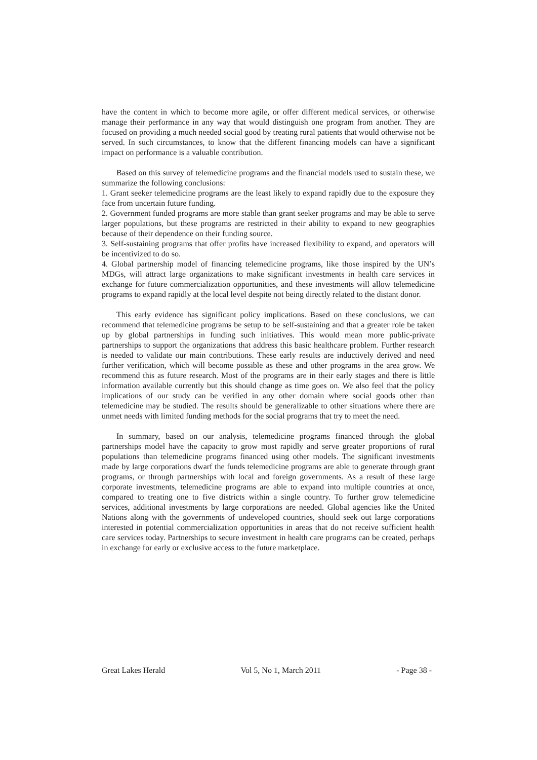have the content in which to become more agile, or offer different medical services, or otherwise manage their performance in any way that would distinguish one program from another. They are focused on providing a much needed social good by treating rural patients that would otherwise not be served. In such circumstances, to know that the different financing models can have a significant impact on performance is a valuable contribution.
Based on this survey of telemedicine programs and the financial models used to sustain these, we summarize the following conclusions:
1. Grant seeker telemedicine programs are the least likely to expand rapidly due to the exposure they face from uncertain future funding.
2. Government funded programs are more stable than grant seeker programs and may be able to serve larger populations, but these programs are restricted in their ability to expand to new geographies because of their dependence on their funding source.
3. Self-sustaining programs that offer profits have increased flexibility to expand, and operators will be incentivized to do so.
4. Global partnership model of financing telemedicine programs, like those inspired by the UN’s MDGs, will attract large organizations to make significant investments in health care services in exchange for future commercialization opportunities, and these investments will allow telemedicine programs to expand rapidly at the local level despite not being directly related to the distant donor.
This early evidence has significant policy implications. Based on these conclusions, we can recommend that telemedicine programs be setup to be self-sustaining and that a greater role be taken up by global partnerships in funding such initiatives. This would mean more public-private partnerships to support the organizations that address this basic healthcare problem. Further research is needed to validate our main contributions. These early results are inductively derived and need further verification, which will become possible as these and other programs in the area grow. We recommend this as future research. Most of the programs are in their early stages and there is little information available currently but this should change as time goes on. We also feel that the policy implications of our study can be verified in any other domain where social goods other than telemedicine may be studied. The results should be generalizable to other situations where there are unmet needs with limited funding methods for the social programs that try to meet the need.
In summary, based on our analysis, telemedicine programs financed through the global partnerships model have the capacity to grow most rapidly and serve greater proportions of rural populations than telemedicine programs financed using other models. The significant investments made by large corporations dwarf the funds telemedicine programs are able to generate through grant programs, or through partnerships with local and foreign governments. As a result of these large corporate investments, telemedicine programs are able to expand into multiple countries at once, compared to treating one to five districts within a single country. To further grow telemedicine services, additional investments by large corporations are needed. Global agencies like the United Nations along with the governments of undeveloped countries, should seek out large corporations interested in potential commercialization opportunities in areas that do not receive sufficient health care services today. Partnerships to secure investment in health care programs can be created, perhaps in exchange for early or exclusive access to the future marketplace.
Great Lakes Herald Vol 5, No 1, March 2011 - Page 38 -